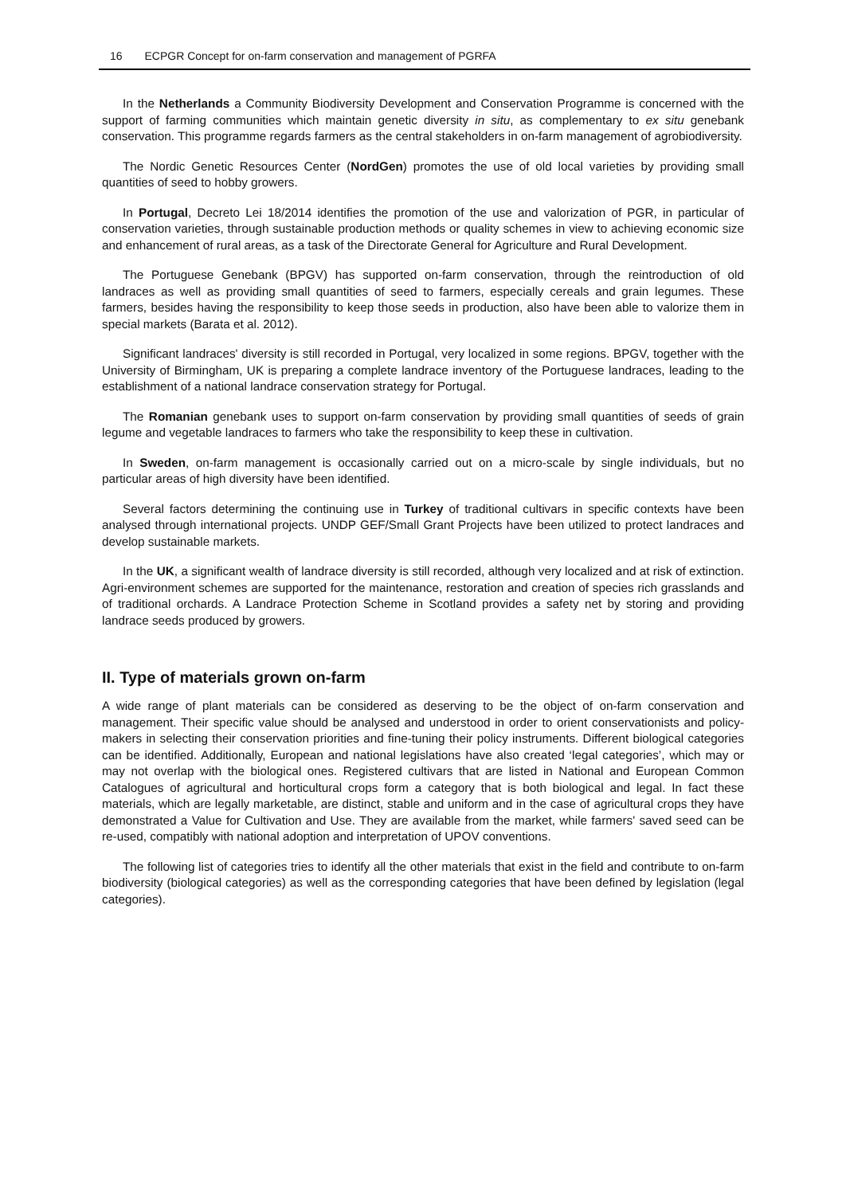16 ECPGR Concept for on-farm conservation and management of PGRFA
In the Netherlands a Community Biodiversity Development and Conservation Programme is concerned with the support of farming communities which maintain genetic diversity in situ, as complementary to ex situ genebank conservation. This programme regards farmers as the central stakeholders in on-farm management of agrobiodiversity.
The Nordic Genetic Resources Center (NordGen) promotes the use of old local varieties by providing small quantities of seed to hobby growers.
In Portugal, Decreto Lei 18/2014 identifies the promotion of the use and valorization of PGR, in particular of conservation varieties, through sustainable production methods or quality schemes in view to achieving economic size and enhancement of rural areas, as a task of the Directorate General for Agriculture and Rural Development.
The Portuguese Genebank (BPGV) has supported on-farm conservation, through the reintroduction of old landraces as well as providing small quantities of seed to farmers, especially cereals and grain legumes. These farmers, besides having the responsibility to keep those seeds in production, also have been able to valorize them in special markets (Barata et al. 2012).
Significant landraces' diversity is still recorded in Portugal, very localized in some regions. BPGV, together with the University of Birmingham, UK is preparing a complete landrace inventory of the Portuguese landraces, leading to the establishment of a national landrace conservation strategy for Portugal.
The Romanian genebank uses to support on-farm conservation by providing small quantities of seeds of grain legume and vegetable landraces to farmers who take the responsibility to keep these in cultivation.
In Sweden, on-farm management is occasionally carried out on a micro-scale by single individuals, but no particular areas of high diversity have been identified.
Several factors determining the continuing use in Turkey of traditional cultivars in specific contexts have been analysed through international projects. UNDP GEF/Small Grant Projects have been utilized to protect landraces and develop sustainable markets.
In the UK, a significant wealth of landrace diversity is still recorded, although very localized and at risk of extinction. Agri-environment schemes are supported for the maintenance, restoration and creation of species rich grasslands and of traditional orchards. A Landrace Protection Scheme in Scotland provides a safety net by storing and providing landrace seeds produced by growers.
II. Type of materials grown on-farm
A wide range of plant materials can be considered as deserving to be the object of on-farm conservation and management. Their specific value should be analysed and understood in order to orient conservationists and policy-makers in selecting their conservation priorities and fine-tuning their policy instruments. Different biological categories can be identified. Additionally, European and national legislations have also created ‘legal categories’, which may or may not overlap with the biological ones. Registered cultivars that are listed in National and European Common Catalogues of agricultural and horticultural crops form a category that is both biological and legal. In fact these materials, which are legally marketable, are distinct, stable and uniform and in the case of agricultural crops they have demonstrated a Value for Cultivation and Use. They are available from the market, while farmers' saved seed can be re-used, compatibly with national adoption and interpretation of UPOV conventions.
The following list of categories tries to identify all the other materials that exist in the field and contribute to on-farm biodiversity (biological categories) as well as the corresponding categories that have been defined by legislation (legal categories).